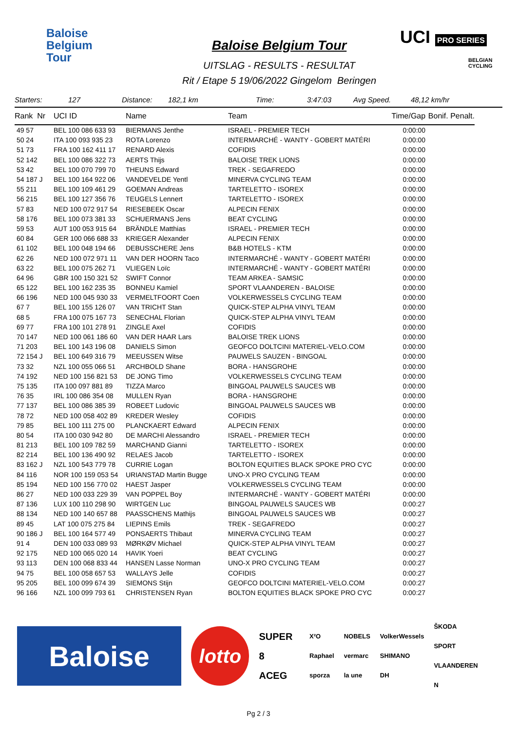Baloise
Belgium
Tour
Baloise Belgium Tour
UITSLAG - RESULTS - RESULTAT
Rit / Etape 5 19/06/2022 Gingelom Beringen
UCI PRO SERIES
BELGIAN CYCLING
Starters: 127 Distance: 182,1 km Time: 3:47:03 Avg Speed. 48,12 km/hr
| Rank Nr | UCI ID | Name | Team | Time/Gap | Bonif. Penalt. |
| --- | --- | --- | --- | --- | --- |
| 49 57 | BEL 100 086 633 93 | BIERMANS Jenthe | ISRAEL - PREMIER TECH | 0:00:00 | |
| 50 24 | ITA 100 093 935 23 | ROTA Lorenzo | INTERMARCHÉ - WANTY - GOBERT MATÉRI | 0:00:00 | |
| 51 73 | FRA 100 162 411 17 | RENARD Alexis | COFIDIS | 0:00:00 | |
| 52 142 | BEL 100 086 322 73 | AERTS Thijs | BALOISE TREK LIONS | 0:00:00 | |
| 53 42 | BEL 100 070 799 70 | THEUNS Edward | TREK - SEGAFREDO | 0:00:00 | |
| 54 187 J | BEL 100 164 922 06 | VANDEVELDE Yentl | MINERVA CYCLING TEAM | 0:00:00 | |
| 55 211 | BEL 100 109 461 29 | GOEMAN Andreas | TARTELETTO - ISOREX | 0:00:00 | |
| 56 215 | BEL 100 127 356 76 | TEUGELS Lennert | TARTELETTO - ISOREX | 0:00:00 | |
| 57 83 | NED 100 072 917 54 | RIESEBEEK Oscar | ALPECIN FENIX | 0:00:00 | |
| 58 176 | BEL 100 073 381 33 | SCHUERMANS Jens | BEAT CYCLING | 0:00:00 | |
| 59 53 | AUT 100 053 915 64 | BRÄNDLE Matthias | ISRAEL - PREMIER TECH | 0:00:00 | |
| 60 84 | GER 100 066 688 33 | KRIEGER Alexander | ALPECIN FENIX | 0:00:00 | |
| 61 102 | BEL 100 048 194 66 | DEBUSSCHERE Jens | B&B HOTELS - KTM | 0:00:00 | |
| 62 26 | NED 100 072 971 11 | VAN DER HOORN Taco | INTERMARCHÉ - WANTY - GOBERT MATÉRI | 0:00:00 | |
| 63 22 | BEL 100 075 262 71 | VLIEGEN Loïc | INTERMARCHÉ - WANTY - GOBERT MATÉRI | 0:00:00 | |
| 64 96 | GBR 100 150 321 52 | SWIFT Connor | TEAM ARKEA - SAMSIC | 0:00:00 | |
| 65 122 | BEL 100 162 235 35 | BONNEU Kamiel | SPORT VLAANDEREN - BALOISE | 0:00:00 | |
| 66 196 | NED 100 045 930 33 | VERMELTFOORT Coen | VOLKERWESSELS CYCLING TEAM | 0:00:00 | |
| 67 7 | BEL 100 155 126 07 | VAN TRICHT Stan | QUICK-STEP ALPHA VINYL TEAM | 0:00:00 | |
| 68 5 | FRA 100 075 167 73 | SENECHAL Florian | QUICK-STEP ALPHA VINYL TEAM | 0:00:00 | |
| 69 77 | FRA 100 101 278 91 | ZINGLE Axel | COFIDIS | 0:00:00 | |
| 70 147 | NED 100 061 186 60 | VAN DER HAAR Lars | BALOISE TREK LIONS | 0:00:00 | |
| 71 203 | BEL 100 143 196 08 | DANIELS Simon | GEOFCO DOLTCINI MATERIEL-VELO.COM | 0:00:00 | |
| 72 154 J | BEL 100 649 316 79 | MEEUSSEN Witse | PAUWELS SAUZEN - BINGOAL | 0:00:00 | |
| 73 32 | NZL 100 055 066 51 | ARCHBOLD Shane | BORA - HANSGROHE | 0:00:00 | |
| 74 192 | NED 100 156 821 53 | DE JONG Timo | VOLKERWESSELS CYCLING TEAM | 0:00:00 | |
| 75 135 | ITA 100 097 881 89 | TIZZA Marco | BINGOAL PAUWELS SAUCES WB | 0:00:00 | |
| 76 35 | IRL 100 086 354 08 | MULLEN Ryan | BORA - HANSGROHE | 0:00:00 | |
| 77 137 | BEL 100 086 385 39 | ROBEET Ludovic | BINGOAL PAUWELS SAUCES WB | 0:00:00 | |
| 78 72 | NED 100 058 402 89 | KREDER Wesley | COFIDIS | 0:00:00 | |
| 79 85 | BEL 100 111 275 00 | PLANCKAERT Edward | ALPECIN FENIX | 0:00:00 | |
| 80 54 | ITA 100 030 942 80 | DE MARCHI Alessandro | ISRAEL - PREMIER TECH | 0:00:00 | |
| 81 213 | BEL 100 109 782 59 | MARCHAND Gianni | TARTELETTO - ISOREX | 0:00:00 | |
| 82 214 | BEL 100 136 490 92 | RELAES Jacob | TARTELETTO - ISOREX | 0:00:00 | |
| 83 162 J | NZL 100 543 779 78 | CURRIE Logan | BOLTON EQUITIES BLACK SPOKE PRO CYC | 0:00:00 | |
| 84 116 | NOR 100 159 053 54 | URIANSTAD Martin Bugge | UNO-X PRO CYCLING TEAM | 0:00:00 | |
| 85 194 | NED 100 156 770 02 | HAEST Jasper | VOLKERWESSELS CYCLING TEAM | 0:00:00 | |
| 86 27 | NED 100 033 229 39 | VAN POPPEL Boy | INTERMARCHÉ - WANTY - GOBERT MATÉRI | 0:00:00 | |
| 87 136 | LUX 100 110 298 90 | WIRTGEN Luc | BINGOAL PAUWELS SAUCES WB | 0:00:27 | |
| 88 134 | NED 100 140 657 88 | PAASSCHENS Mathijs | BINGOAL PAUWELS SAUCES WB | 0:00:27 | |
| 89 45 | LAT 100 075 275 84 | LIEPINS Emils | TREK - SEGAFREDO | 0:00:27 | |
| 90 186 J | BEL 100 164 577 49 | PONSAERTS Thibaut | MINERVA CYCLING TEAM | 0:00:27 | |
| 91 4 | DEN 100 033 089 93 | MØRKØV Michael | QUICK-STEP ALPHA VINYL TEAM | 0:00:27 | |
| 92 175 | NED 100 065 020 14 | HAVIK Yoeri | BEAT CYCLING | 0:00:27 | |
| 93 113 | DEN 100 068 833 44 | HANSEN Lasse Norman | UNO-X PRO CYCLING TEAM | 0:00:27 | |
| 94 75 | BEL 100 058 657 53 | WALLAYS Jelle | COFIDIS | 0:00:27 | |
| 95 205 | BEL 100 099 674 39 | SIEMONS Stijn | GEOFCO DOLTCINI MATERIEL-VELO.COM | 0:00:27 | |
| 96 166 | NZL 100 099 793 61 | CHRISTENSEN Ryan | BOLTON EQUITIES BLACK SPOKE PRO CYC | 0:00:27 | |
Baloise
lotto
SUPER 8
ACEG
X²O
Raphael
sporza
NOBELS
vermarc
la une
VolkerWessels
SHIMANO
DH
ŠKODA
SPORT VLAANDEREN
N
Pg 2 / 3